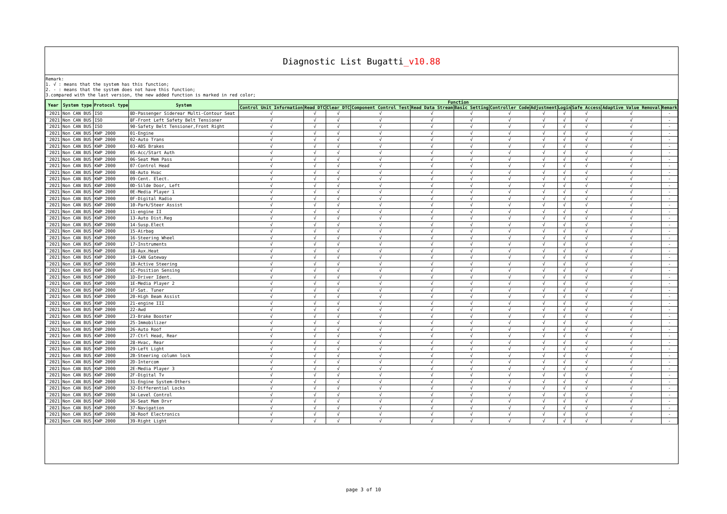Diagnostic List Bugatti_v10.88
Remark:
1. √ : means that the system has this function;
2. - : means that the system does not have this function;
3.compared with the last version, the new added function is marked in red color;
| Year | System type | Protocol type | System | Function | | | | | | | | | | | |
| --- | --- | --- | --- | --- | --- | --- | --- | --- | --- | --- | --- | --- | --- | --- | --- |
| | | | | Control Unit Information | Read DTC | Clear DTC | Component Control Test | Read Data Stream | Basic Setting | Controller Code | Adjustment | Login | Safe Access | Adaptive Value Removal | Remark |
| `2021 | Non CAN BUS | ISO | 8D-Passenger Siderear Multi-Contour Seat | √ | √ | √ | √ | √ | √ | √ | √ | √ | √ | √ | - |
| `2021 | Non CAN BUS | ISO | 8F-Front Left Safety Belt Tensioner | √ | √ | √ | √ | √ | √ | √ | √ | √ | √ | √ | - |
| `2021 | Non CAN BUS | ISO | 90-Safety Belt Tensioner,Front Right | √ | √ | √ | √ | √ | √ | √ | √ | √ | √ | √ | - |
| `2021 | Non CAN BUS | KWP 2000 | 01-Engine | √ | √ | √ | √ | √ | √ | √ | √ | √ | √ | √ | - |
| `2021 | Non CAN BUS | KWP 2000 | 02-Auto Trans | √ | √ | √ | √ | √ | √ | √ | √ | √ | √ | √ | - |
| `2021 | Non CAN BUS | KWP 2000 | 03-ABS Brakes | √ | √ | √ | √ | √ | √ | √ | √ | √ | √ | √ | - |
| `2021 | Non CAN BUS | KWP 2000 | 05-Acc/Start Auth | √ | √ | √ | √ | √ | √ | √ | √ | √ | √ | √ | - |
| `2021 | Non CAN BUS | KWP 2000 | 06-Seat Mem Pass | √ | √ | √ | √ | √ | √ | √ | √ | √ | √ | √ | - |
| `2021 | Non CAN BUS | KWP 2000 | 07-Control Head | √ | √ | √ | √ | √ | √ | √ | √ | √ | √ | √ | - |
| `2021 | Non CAN BUS | KWP 2000 | 08-Auto Hvac | √ | √ | √ | √ | √ | √ | √ | √ | √ | √ | √ | - |
| `2021 | Non CAN BUS | KWP 2000 | 09-Cent. Elect. | √ | √ | √ | √ | √ | √ | √ | √ | √ | √ | √ | - |
| `2021 | Non CAN BUS | KWP 2000 | 0D-Silde Door, Left | √ | √ | √ | √ | √ | √ | √ | √ | √ | √ | √ | - |
| `2021 | Non CAN BUS | KWP 2000 | 0E-Media Player 1 | √ | √ | √ | √ | √ | √ | √ | √ | √ | √ | √ | - |
| `2021 | Non CAN BUS | KWP 2000 | 0F-Digital Radio | √ | √ | √ | √ | √ | √ | √ | √ | √ | √ | √ | - |
| `2021 | Non CAN BUS | KWP 2000 | 10-Park/Steer Assist | √ | √ | √ | √ | √ | √ | √ | √ | √ | √ | √ | - |
| `2021 | Non CAN BUS | KWP 2000 | 11-engine II | √ | √ | √ | √ | √ | √ | √ | √ | √ | √ | √ | - |
| `2021 | Non CAN BUS | KWP 2000 | 13-Auto Dist.Reg | √ | √ | √ | √ | √ | √ | √ | √ | √ | √ | √ | - |
| `2021 | Non CAN BUS | KWP 2000 | 14-Susp.Elect | √ | √ | √ | √ | √ | √ | √ | √ | √ | √ | √ | - |
| `2021 | Non CAN BUS | KWP 2000 | 15-Airbag | √ | √ | √ | √ | √ | √ | √ | √ | √ | √ | √ | - |
| `2021 | Non CAN BUS | KWP 2000 | 16-Steering Wheel | √ | √ | √ | √ | √ | √ | √ | √ | √ | √ | √ | - |
| `2021 | Non CAN BUS | KWP 2000 | 17-Instruments | √ | √ | √ | √ | √ | √ | √ | √ | √ | √ | √ | - |
| `2021 | Non CAN BUS | KWP 2000 | 18-Aux.Heat | √ | √ | √ | √ | √ | √ | √ | √ | √ | √ | √ | - |
| `2021 | Non CAN BUS | KWP 2000 | 19-CAN Gateway | √ | √ | √ | √ | √ | √ | √ | √ | √ | √ | √ | - |
| `2021 | Non CAN BUS | KWP 2000 | 1B-Active Steering | √ | √ | √ | √ | √ | √ | √ | √ | √ | √ | √ | - |
| `2021 | Non CAN BUS | KWP 2000 | 1C-Position Sensing | √ | √ | √ | √ | √ | √ | √ | √ | √ | √ | √ | - |
| `2021 | Non CAN BUS | KWP 2000 | 1D-Driver Ident. | √ | √ | √ | √ | √ | √ | √ | √ | √ | √ | √ | - |
| `2021 | Non CAN BUS | KWP 2000 | 1E-Media Player 2 | √ | √ | √ | √ | √ | √ | √ | √ | √ | √ | √ | - |
| `2021 | Non CAN BUS | KWP 2000 | 1F-Sat. Tuner | √ | √ | √ | √ | √ | √ | √ | √ | √ | √ | √ | - |
| `2021 | Non CAN BUS | KWP 2000 | 20-High Beam Assist | √ | √ | √ | √ | √ | √ | √ | √ | √ | √ | √ | - |
| `2021 | Non CAN BUS | KWP 2000 | 21-engine III | √ | √ | √ | √ | √ | √ | √ | √ | √ | √ | √ | - |
| `2021 | Non CAN BUS | KWP 2000 | 22-Awd | √ | √ | √ | √ | √ | √ | √ | √ | √ | √ | √ | - |
| `2021 | Non CAN BUS | KWP 2000 | 23-Brake Booster | √ | √ | √ | √ | √ | √ | √ | √ | √ | √ | √ | - |
| `2021 | Non CAN BUS | KWP 2000 | 25-Immobilizer | √ | √ | √ | √ | √ | √ | √ | √ | √ | √ | √ | - |
| `2021 | Non CAN BUS | KWP 2000 | 26-Auto Roof | √ | √ | √ | √ | √ | √ | √ | √ | √ | √ | √ | - |
| `2021 | Non CAN BUS | KWP 2000 | 27-Ctrl Head, Rear | √ | √ | √ | √ | √ | √ | √ | √ | √ | √ | √ | - |
| `2021 | Non CAN BUS | KWP 2000 | 28-Hvac, Rear | √ | √ | √ | √ | √ | √ | √ | √ | √ | √ | √ | - |
| `2021 | Non CAN BUS | KWP 2000 | 29-Left Light | √ | √ | √ | √ | √ | √ | √ | √ | √ | √ | √ | - |
| `2021 | Non CAN BUS | KWP 2000 | 2B-Steering column lock | √ | √ | √ | √ | √ | √ | √ | √ | √ | √ | √ | - |
| `2021 | Non CAN BUS | KWP 2000 | 2D-Intercom | √ | √ | √ | √ | √ | √ | √ | √ | √ | √ | √ | - |
| `2021 | Non CAN BUS | KWP 2000 | 2E-Media Player 3 | √ | √ | √ | √ | √ | √ | √ | √ | √ | √ | √ | - |
| `2021 | Non CAN BUS | KWP 2000 | 2F-Digital Tv | √ | √ | √ | √ | √ | √ | √ | √ | √ | √ | √ | - |
| `2021 | Non CAN BUS | KWP 2000 | 31-Engine System-Others | √ | √ | √ | √ | √ | √ | √ | √ | √ | √ | √ | - |
| `2021 | Non CAN BUS | KWP 2000 | 32-Differential Locks | √ | √ | √ | √ | √ | √ | √ | √ | √ | √ | √ | - |
| `2021 | Non CAN BUS | KWP 2000 | 34-Level Control | √ | √ | √ | √ | √ | √ | √ | √ | √ | √ | √ | - |
| `2021 | Non CAN BUS | KWP 2000 | 36-Seat Mem Drvr | √ | √ | √ | √ | √ | √ | √ | √ | √ | √ | √ | - |
| `2021 | Non CAN BUS | KWP 2000 | 37-Navigation | √ | √ | √ | √ | √ | √ | √ | √ | √ | √ | √ | - |
| `2021 | Non CAN BUS | KWP 2000 | 38-Roof Electronics | √ | √ | √ | √ | √ | √ | √ | √ | √ | √ | √ | - |
| `2021 | Non CAN BUS | KWP 2000 | 39-Right Light | √ | √ | √ | √ | √ | √ | √ | √ | √ | √ | √ | - |
page 3 of 10